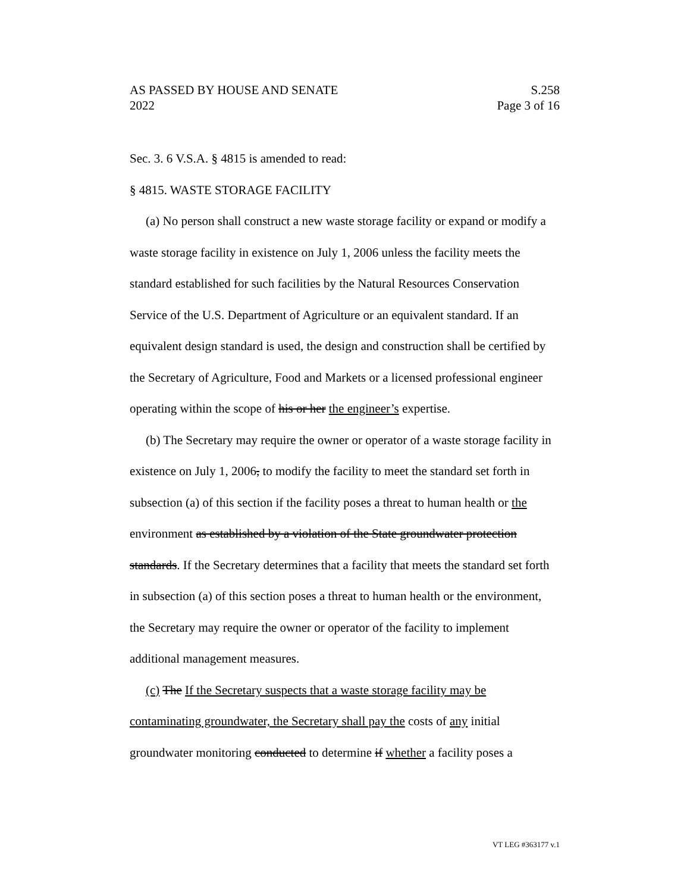AS PASSED BY HOUSE AND SENATE S.258
2022 Page 3 of 16
Sec. 3. 6 V.S.A. § 4815 is amended to read:
§ 4815. WASTE STORAGE FACILITY
(a) No person shall construct a new waste storage facility or expand or modify a waste storage facility in existence on July 1, 2006 unless the facility meets the standard established for such facilities by the Natural Resources Conservation Service of the U.S. Department of Agriculture or an equivalent standard. If an equivalent design standard is used, the design and construction shall be certified by the Secretary of Agriculture, Food and Markets or a licensed professional engineer operating within the scope of his or her the engineer’s expertise.
(b) The Secretary may require the owner or operator of a waste storage facility in existence on July 1, 2006, to modify the facility to meet the standard set forth in subsection (a) of this section if the facility poses a threat to human health or the environment as established by a violation of the State groundwater protection standards. If the Secretary determines that a facility that meets the standard set forth in subsection (a) of this section poses a threat to human health or the environment, the Secretary may require the owner or operator of the facility to implement additional management measures.
(c) The If the Secretary suspects that a waste storage facility may be contaminating groundwater, the Secretary shall pay the costs of any initial groundwater monitoring conducted to determine if whether a facility poses a
VT LEG #363177 v.1